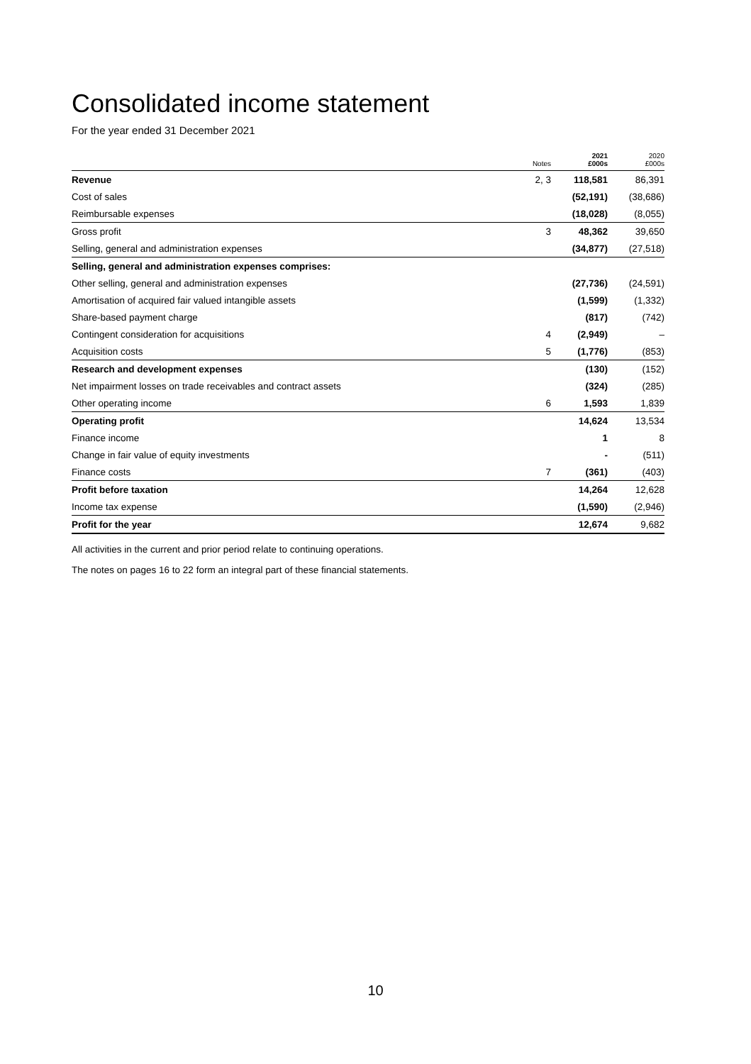Consolidated income statement
For the year ended 31 December 2021
| | Notes | 2021 £000s | 2020 £000s |
| --- | --- | --- | --- |
| Revenue | 2, 3 | 118,581 | 86,391 |
| Cost of sales | | (52,191) | (38,686) |
| Reimbursable expenses | | (18,028) | (8,055) |
| Gross profit | 3 | 48,362 | 39,650 |
| Selling, general and administration expenses | | (34,877) | (27,518) |
| Selling, general and administration expenses comprises: | | | |
| Other selling, general and administration expenses | | (27,736) | (24,591) |
| Amortisation of acquired fair valued intangible assets | | (1,599) | (1,332) |
| Share-based payment charge | | (817) | (742) |
| Contingent consideration for acquisitions | 4 | (2,949) | – |
| Acquisition costs | 5 | (1,776) | (853) |
| Research and development expenses | | (130) | (152) |
| Net impairment losses on trade receivables and contract assets | | (324) | (285) |
| Other operating income | 6 | 1,593 | 1,839 |
| Operating profit | | 14,624 | 13,534 |
| Finance income | | 1 | 8 |
| Change in fair value of equity investments | | - | (511) |
| Finance costs | 7 | (361) | (403) |
| Profit before taxation | | 14,264 | 12,628 |
| Income tax expense | | (1,590) | (2,946) |
| Profit for the year | | 12,674 | 9,682 |
All activities in the current and prior period relate to continuing operations.
The notes on pages 16 to 22 form an integral part of these financial statements.
10